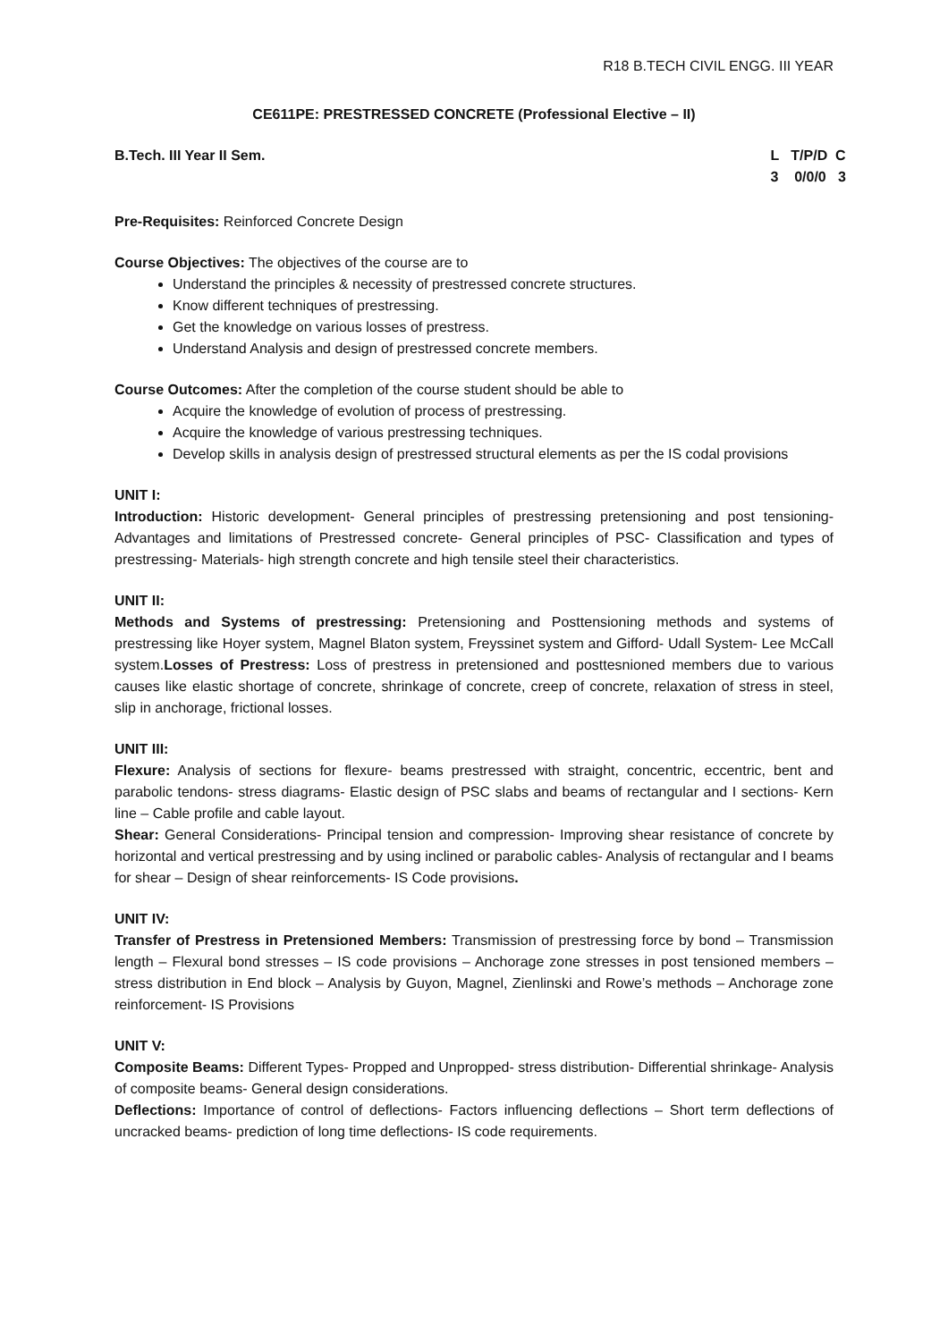R18 B.TECH CIVIL ENGG. III YEAR
CE611PE: PRESTRESSED CONCRETE (Professional Elective – II)
B.Tech. III Year II Sem. L T/P/D C 3 0/0/0 3
Pre-Requisites: Reinforced Concrete Design
Course Objectives: The objectives of the course are to
Understand the principles & necessity of prestressed concrete structures.
Know different techniques of prestressing.
Get the knowledge on various losses of prestress.
Understand Analysis and design of prestressed concrete members.
Course Outcomes: After the completion of the course student should be able to
Acquire the knowledge of evolution of process of prestressing.
Acquire the knowledge of various prestressing techniques.
Develop skills in analysis design of prestressed structural elements as per the IS codal provisions
UNIT I:
Introduction: Historic development- General principles of prestressing pretensioning and post tensioning- Advantages and limitations of Prestressed concrete- General principles of PSC- Classification and types of prestressing- Materials- high strength concrete and high tensile steel their characteristics.
UNIT II:
Methods and Systems of prestressing: Pretensioning and Posttensioning methods and systems of prestressing like Hoyer system, Magnel Blaton system, Freyssinet system and Gifford- Udall System- Lee McCall system.Losses of Prestress: Loss of prestress in pretensioned and posttesnioned members due to various causes like elastic shortage of concrete, shrinkage of concrete, creep of concrete, relaxation of stress in steel, slip in anchorage, frictional losses.
UNIT III:
Flexure: Analysis of sections for flexure- beams prestressed with straight, concentric, eccentric, bent and parabolic tendons- stress diagrams- Elastic design of PSC slabs and beams of rectangular and I sections- Kern line – Cable profile and cable layout.
Shear: General Considerations- Principal tension and compression- Improving shear resistance of concrete by horizontal and vertical prestressing and by using inclined or parabolic cables- Analysis of rectangular and I beams for shear – Design of shear reinforcements- IS Code provisions.
UNIT IV:
Transfer of Prestress in Pretensioned Members: Transmission of prestressing force by bond – Transmission length – Flexural bond stresses – IS code provisions – Anchorage zone stresses in post tensioned members – stress distribution in End block – Analysis by Guyon, Magnel, Zienlinski and Rowe’s methods – Anchorage zone reinforcement- IS Provisions
UNIT V:
Composite Beams: Different Types- Propped and Unpropped- stress distribution- Differential shrinkage- Analysis of composite beams- General design considerations.
Deflections: Importance of control of deflections- Factors influencing deflections – Short term deflections of uncracked beams- prediction of long time deflections- IS code requirements.